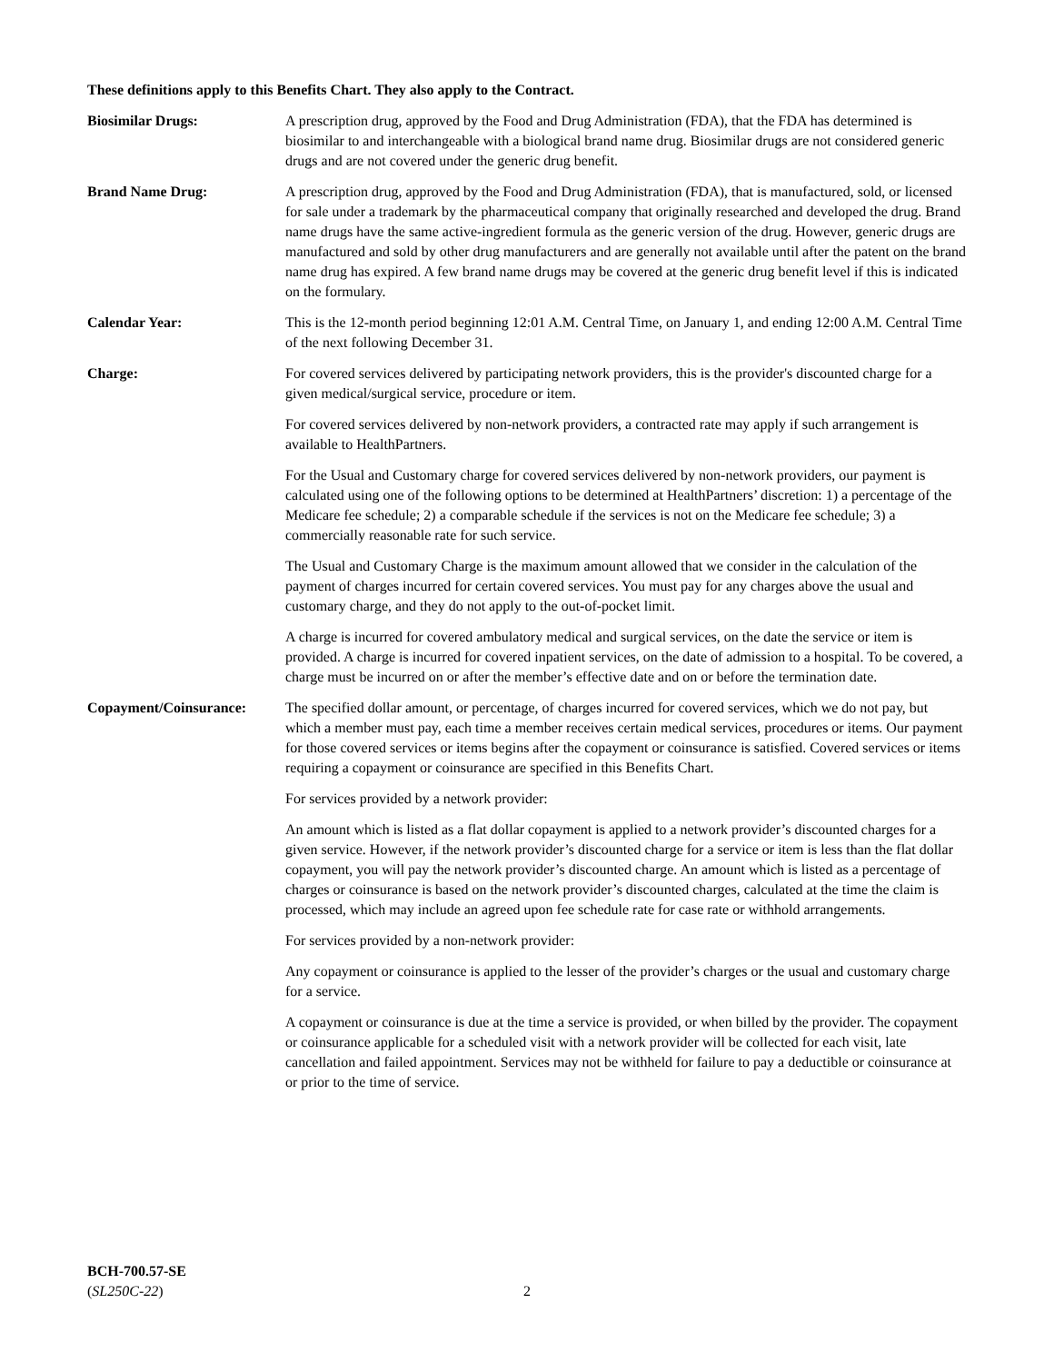These definitions apply to this Benefits Chart. They also apply to the Contract.
Biosimilar Drugs: A prescription drug, approved by the Food and Drug Administration (FDA), that the FDA has determined is biosimilar to and interchangeable with a biological brand name drug. Biosimilar drugs are not considered generic drugs and are not covered under the generic drug benefit.
Brand Name Drug: A prescription drug, approved by the Food and Drug Administration (FDA), that is manufactured, sold, or licensed for sale under a trademark by the pharmaceutical company that originally researched and developed the drug. Brand name drugs have the same active-ingredient formula as the generic version of the drug. However, generic drugs are manufactured and sold by other drug manufacturers and are generally not available until after the patent on the brand name drug has expired. A few brand name drugs may be covered at the generic drug benefit level if this is indicated on the formulary.
Calendar Year: This is the 12-month period beginning 12:01 A.M. Central Time, on January 1, and ending 12:00 A.M. Central Time of the next following December 31.
Charge: For covered services delivered by participating network providers, this is the provider's discounted charge for a given medical/surgical service, procedure or item.
For covered services delivered by non-network providers, a contracted rate may apply if such arrangement is available to HealthPartners.
For the Usual and Customary charge for covered services delivered by non-network providers, our payment is calculated using one of the following options to be determined at HealthPartners’ discretion: 1) a percentage of the Medicare fee schedule; 2) a comparable schedule if the services is not on the Medicare fee schedule; 3) a commercially reasonable rate for such service.
The Usual and Customary Charge is the maximum amount allowed that we consider in the calculation of the payment of charges incurred for certain covered services. You must pay for any charges above the usual and customary charge, and they do not apply to the out-of-pocket limit.
A charge is incurred for covered ambulatory medical and surgical services, on the date the service or item is provided. A charge is incurred for covered inpatient services, on the date of admission to a hospital. To be covered, a charge must be incurred on or after the member’s effective date and on or before the termination date.
Copayment/Coinsurance: The specified dollar amount, or percentage, of charges incurred for covered services, which we do not pay, but which a member must pay, each time a member receives certain medical services, procedures or items. Our payment for those covered services or items begins after the copayment or coinsurance is satisfied. Covered services or items requiring a copayment or coinsurance are specified in this Benefits Chart.
For services provided by a network provider:
An amount which is listed as a flat dollar copayment is applied to a network provider’s discounted charges for a given service. However, if the network provider’s discounted charge for a service or item is less than the flat dollar copayment, you will pay the network provider’s discounted charge. An amount which is listed as a percentage of charges or coinsurance is based on the network provider’s discounted charges, calculated at the time the claim is processed, which may include an agreed upon fee schedule rate for case rate or withhold arrangements.
For services provided by a non-network provider:
Any copayment or coinsurance is applied to the lesser of the provider’s charges or the usual and customary charge for a service.
A copayment or coinsurance is due at the time a service is provided, or when billed by the provider. The copayment or coinsurance applicable for a scheduled visit with a network provider will be collected for each visit, late cancellation and failed appointment. Services may not be withheld for failure to pay a deductible or coinsurance at or prior to the time of service.
BCH-700.57-SE
(SL250C-22)
2